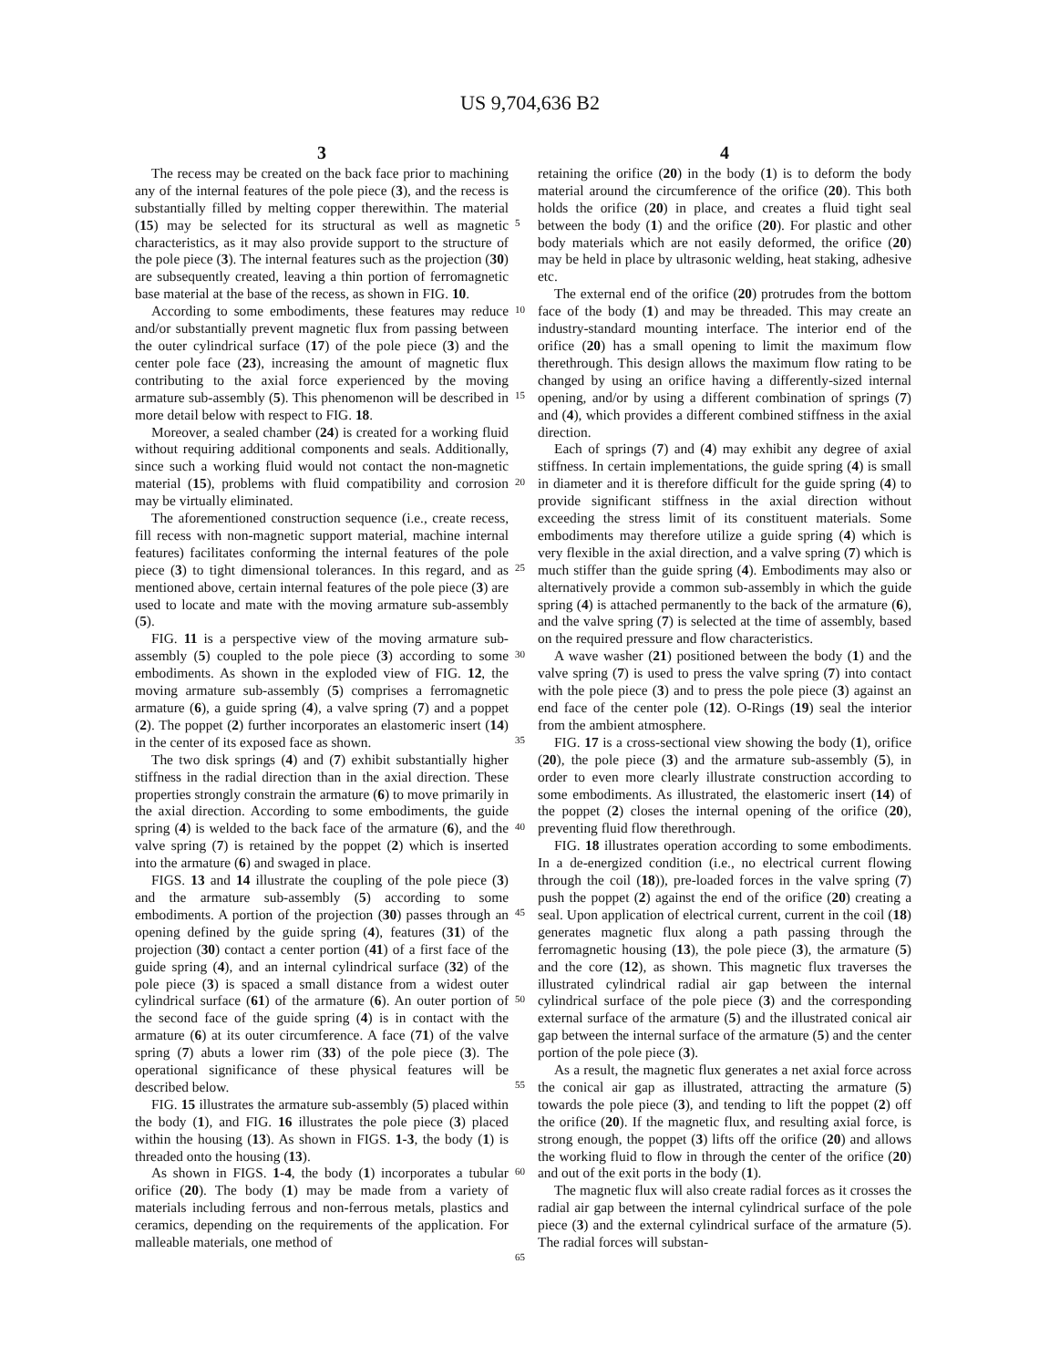US 9,704,636 B2
3
The recess may be created on the back face prior to machining any of the internal features of the pole piece (3), and the recess is substantially filled by melting copper therewithin. The material (15) may be selected for its structural as well as magnetic characteristics, as it may also provide support to the structure of the pole piece (3). The internal features such as the projection (30) are subsequently created, leaving a thin portion of ferromagnetic base material at the base of the recess, as shown in FIG. 10.
According to some embodiments, these features may reduce and/or substantially prevent magnetic flux from passing between the outer cylindrical surface (17) of the pole piece (3) and the center pole face (23), increasing the amount of magnetic flux contributing to the axial force experienced by the moving armature sub-assembly (5). This phenomenon will be described in more detail below with respect to FIG. 18.
Moreover, a sealed chamber (24) is created for a working fluid without requiring additional components and seals. Additionally, since such a working fluid would not contact the non-magnetic material (15), problems with fluid compatibility and corrosion may be virtually eliminated.
The aforementioned construction sequence (i.e., create recess, fill recess with non-magnetic support material, machine internal features) facilitates conforming the internal features of the pole piece (3) to tight dimensional tolerances. In this regard, and as mentioned above, certain internal features of the pole piece (3) are used to locate and mate with the moving armature sub-assembly (5).
FIG. 11 is a perspective view of the moving armature sub-assembly (5) coupled to the pole piece (3) according to some embodiments. As shown in the exploded view of FIG. 12, the moving armature sub-assembly (5) comprises a ferromagnetic armature (6), a guide spring (4), a valve spring (7) and a poppet (2). The poppet (2) further incorporates an elastomeric insert (14) in the center of its exposed face as shown.
The two disk springs (4) and (7) exhibit substantially higher stiffness in the radial direction than in the axial direction. These properties strongly constrain the armature (6) to move primarily in the axial direction. According to some embodiments, the guide spring (4) is welded to the back face of the armature (6), and the valve spring (7) is retained by the poppet (2) which is inserted into the armature (6) and swaged in place.
FIGS. 13 and 14 illustrate the coupling of the pole piece (3) and the armature sub-assembly (5) according to some embodiments. A portion of the projection (30) passes through an opening defined by the guide spring (4), features (31) of the projection (30) contact a center portion (41) of a first face of the guide spring (4), and an internal cylindrical surface (32) of the pole piece (3) is spaced a small distance from a widest outer cylindrical surface (61) of the armature (6). An outer portion of the second face of the guide spring (4) is in contact with the armature (6) at its outer circumference. A face (71) of the valve spring (7) abuts a lower rim (33) of the pole piece (3). The operational significance of these physical features will be described below.
FIG. 15 illustrates the armature sub-assembly (5) placed within the body (1), and FIG. 16 illustrates the pole piece (3) placed within the housing (13). As shown in FIGS. 1-3, the body (1) is threaded onto the housing (13).
As shown in FIGS. 1-4, the body (1) incorporates a tubular orifice (20). The body (1) may be made from a variety of materials including ferrous and non-ferrous metals, plastics and ceramics, depending on the requirements of the application. For malleable materials, one method of
5
10
15
20
25
30
35
40
45
50
55
60
65
4
retaining the orifice (20) in the body (1) is to deform the body material around the circumference of the orifice (20). This both holds the orifice (20) in place, and creates a fluid tight seal between the body (1) and the orifice (20). For plastic and other body materials which are not easily deformed, the orifice (20) may be held in place by ultrasonic welding, heat staking, adhesive etc.
The external end of the orifice (20) protrudes from the bottom face of the body (1) and may be threaded. This may create an industry-standard mounting interface. The interior end of the orifice (20) has a small opening to limit the maximum flow therethrough. This design allows the maximum flow rating to be changed by using an orifice having a differently-sized internal opening, and/or by using a different combination of springs (7) and (4), which provides a different combined stiffness in the axial direction.
Each of springs (7) and (4) may exhibit any degree of axial stiffness. In certain implementations, the guide spring (4) is small in diameter and it is therefore difficult for the guide spring (4) to provide significant stiffness in the axial direction without exceeding the stress limit of its constituent materials. Some embodiments may therefore utilize a guide spring (4) which is very flexible in the axial direction, and a valve spring (7) which is much stiffer than the guide spring (4). Embodiments may also or alternatively provide a common sub-assembly in which the guide spring (4) is attached permanently to the back of the armature (6), and the valve spring (7) is selected at the time of assembly, based on the required pressure and flow characteristics.
A wave washer (21) positioned between the body (1) and the valve spring (7) is used to press the valve spring (7) into contact with the pole piece (3) and to press the pole piece (3) against an end face of the center pole (12). O-Rings (19) seal the interior from the ambient atmosphere.
FIG. 17 is a cross-sectional view showing the body (1), orifice (20), the pole piece (3) and the armature sub-assembly (5), in order to even more clearly illustrate construction according to some embodiments. As illustrated, the elastomeric insert (14) of the poppet (2) closes the internal opening of the orifice (20), preventing fluid flow therethrough.
FIG. 18 illustrates operation according to some embodiments. In a de-energized condition (i.e., no electrical current flowing through the coil (18)), pre-loaded forces in the valve spring (7) push the poppet (2) against the end of the orifice (20) creating a seal. Upon application of electrical current, current in the coil (18) generates magnetic flux along a path passing through the ferromagnetic housing (13), the pole piece (3), the armature (5) and the core (12), as shown. This magnetic flux traverses the illustrated cylindrical radial air gap between the internal cylindrical surface of the pole piece (3) and the corresponding external surface of the armature (5) and the illustrated conical air gap between the internal surface of the armature (5) and the center portion of the pole piece (3).
As a result, the magnetic flux generates a net axial force across the conical air gap as illustrated, attracting the armature (5) towards the pole piece (3), and tending to lift the poppet (2) off the orifice (20). If the magnetic flux, and resulting axial force, is strong enough, the poppet (3) lifts off the orifice (20) and allows the working fluid to flow in through the center of the orifice (20) and out of the exit ports in the body (1).
The magnetic flux will also create radial forces as it crosses the radial air gap between the internal cylindrical surface of the pole piece (3) and the external cylindrical surface of the armature (5). The radial forces will substan-